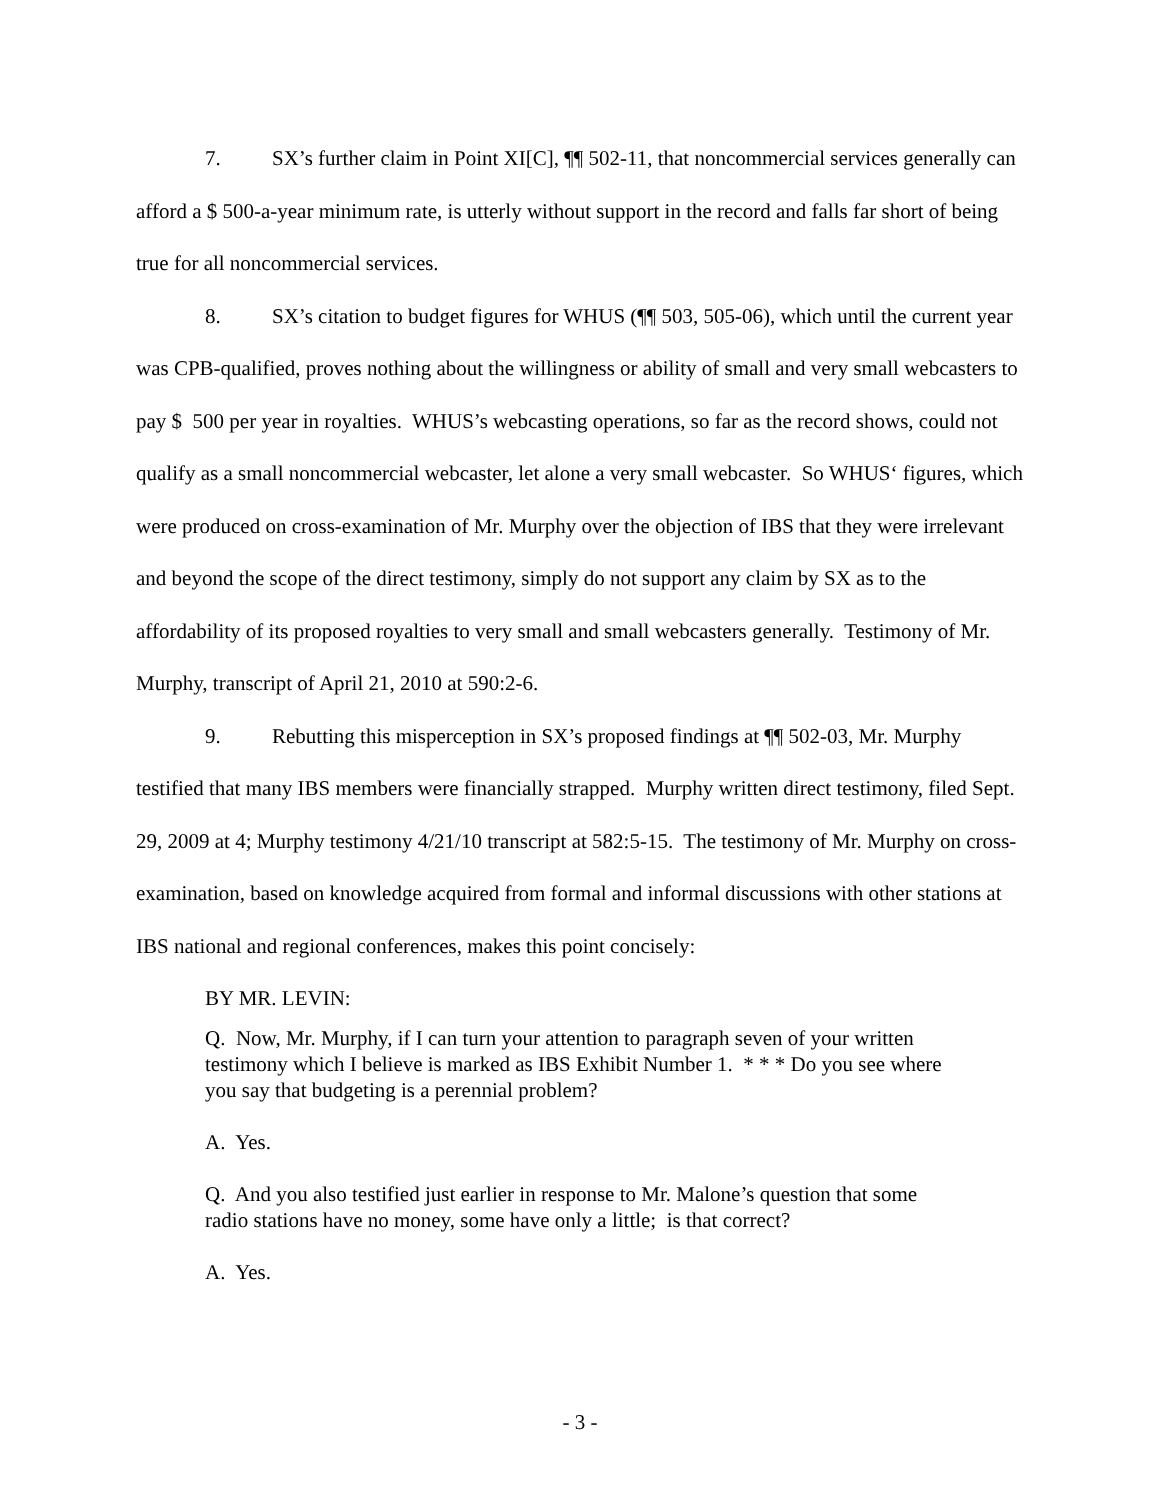7. SX’s further claim in Point XI[C], ¶¶ 502-11, that noncommercial services generally can afford a $ 500-a-year minimum rate, is utterly without support in the record and falls far short of being true for all noncommercial services.
8. SX’s citation to budget figures for WHUS (¶¶ 503, 505-06), which until the current year was CPB-qualified, proves nothing about the willingness or ability of small and very small webcasters to pay $ 500 per year in royalties. WHUS’s webcasting operations, so far as the record shows, could not qualify as a small noncommercial webcaster, let alone a very small webcaster. So WHUS‘ figures, which were produced on cross-examination of Mr. Murphy over the objection of IBS that they were irrelevant and beyond the scope of the direct testimony, simply do not support any claim by SX as to the affordability of its proposed royalties to very small and small webcasters generally. Testimony of Mr. Murphy, transcript of April 21, 2010 at 590:2-6.
9. Rebutting this misperception in SX’s proposed findings at ¶¶ 502-03, Mr. Murphy testified that many IBS members were financially strapped. Murphy written direct testimony, filed Sept. 29, 2009 at 4; Murphy testimony 4/21/10 transcript at 582:5-15. The testimony of Mr. Murphy on cross-examination, based on knowledge acquired from formal and informal discussions with other stations at IBS national and regional conferences, makes this point concisely:
BY MR. LEVIN:
Q. Now, Mr. Murphy, if I can turn your attention to paragraph seven of your written testimony which I believe is marked as IBS Exhibit Number 1. * * * Do you see where you say that budgeting is a perennial problem?
A. Yes.
Q. And you also testified just earlier in response to Mr. Malone’s question that some radio stations have no money, some have only a little; is that correct?
A. Yes.
- 3 -